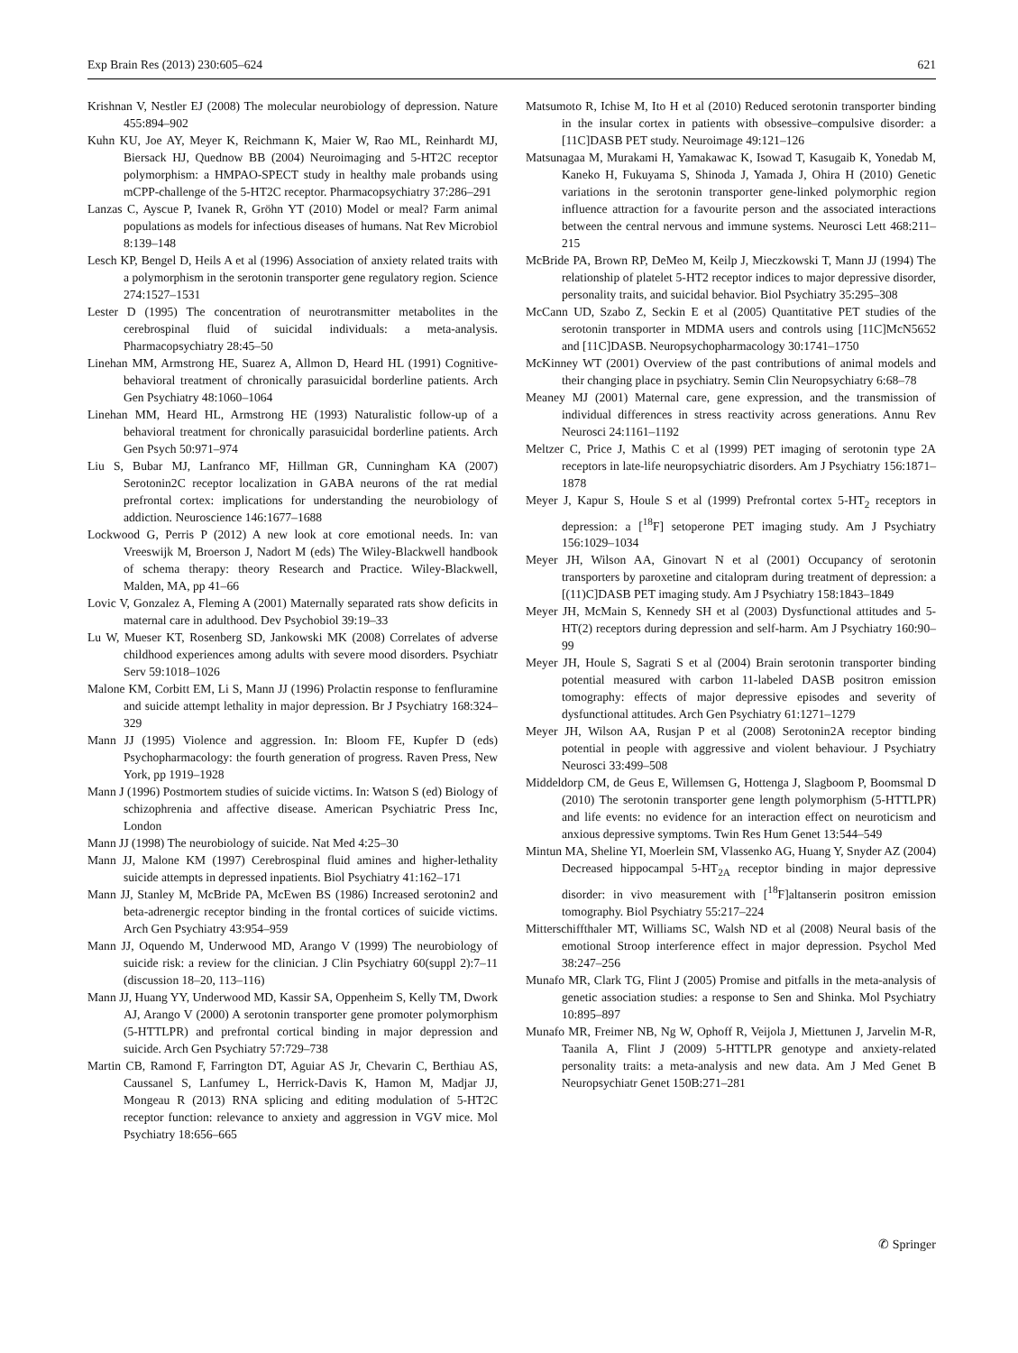Exp Brain Res (2013) 230:605–624 621
Krishnan V, Nestler EJ (2008) The molecular neurobiology of depression. Nature 455:894–902
Kuhn KU, Joe AY, Meyer K, Reichmann K, Maier W, Rao ML, Reinhardt MJ, Biersack HJ, Quednow BB (2004) Neuroimaging and 5-HT2C receptor polymorphism: a HMPAO-SPECT study in healthy male probands using mCPP-challenge of the 5-HT2C receptor. Pharmacopsychiatry 37:286–291
Lanzas C, Ayscue P, Ivanek R, Gröhn YT (2010) Model or meal? Farm animal populations as models for infectious diseases of humans. Nat Rev Microbiol 8:139–148
Lesch KP, Bengel D, Heils A et al (1996) Association of anxiety related traits with a polymorphism in the serotonin transporter gene regulatory region. Science 274:1527–1531
Lester D (1995) The concentration of neurotransmitter metabolites in the cerebrospinal fluid of suicidal individuals: a meta-analysis. Pharmacopsychiatry 28:45–50
Linehan MM, Armstrong HE, Suarez A, Allmon D, Heard HL (1991) Cognitive-behavioral treatment of chronically parasuicidal borderline patients. Arch Gen Psychiatry 48:1060–1064
Linehan MM, Heard HL, Armstrong HE (1993) Naturalistic follow-up of a behavioral treatment for chronically parasuicidal borderline patients. Arch Gen Psych 50:971–974
Liu S, Bubar MJ, Lanfranco MF, Hillman GR, Cunningham KA (2007) Serotonin2C receptor localization in GABA neurons of the rat medial prefrontal cortex: implications for understanding the neurobiology of addiction. Neuroscience 146:1677–1688
Lockwood G, Perris P (2012) A new look at core emotional needs. In: van Vreeswijk M, Broerson J, Nadort M (eds) The Wiley-Blackwell handbook of schema therapy: theory Research and Practice. Wiley-Blackwell, Malden, MA, pp 41–66
Lovic V, Gonzalez A, Fleming A (2001) Maternally separated rats show deficits in maternal care in adulthood. Dev Psychobiol 39:19–33
Lu W, Mueser KT, Rosenberg SD, Jankowski MK (2008) Correlates of adverse childhood experiences among adults with severe mood disorders. Psychiatr Serv 59:1018–1026
Malone KM, Corbitt EM, Li S, Mann JJ (1996) Prolactin response to fenfluramine and suicide attempt lethality in major depression. Br J Psychiatry 168:324–329
Mann JJ (1995) Violence and aggression. In: Bloom FE, Kupfer D (eds) Psychopharmacology: the fourth generation of progress. Raven Press, New York, pp 1919–1928
Mann J (1996) Postmortem studies of suicide victims. In: Watson S (ed) Biology of schizophrenia and affective disease. American Psychiatric Press Inc, London
Mann JJ (1998) The neurobiology of suicide. Nat Med 4:25–30
Mann JJ, Malone KM (1997) Cerebrospinal fluid amines and higher-lethality suicide attempts in depressed inpatients. Biol Psychiatry 41:162–171
Mann JJ, Stanley M, McBride PA, McEwen BS (1986) Increased serotonin2 and beta-adrenergic receptor binding in the frontal cortices of suicide victims. Arch Gen Psychiatry 43:954–959
Mann JJ, Oquendo M, Underwood MD, Arango V (1999) The neurobiology of suicide risk: a review for the clinician. J Clin Psychiatry 60(suppl 2):7–11 (discussion 18–20, 113–116)
Mann JJ, Huang YY, Underwood MD, Kassir SA, Oppenheim S, Kelly TM, Dwork AJ, Arango V (2000) A serotonin transporter gene promoter polymorphism (5-HTTLPR) and prefrontal cortical binding in major depression and suicide. Arch Gen Psychiatry 57:729–738
Martin CB, Ramond F, Farrington DT, Aguiar AS Jr, Chevarin C, Berthiau AS, Caussanel S, Lanfumey L, Herrick-Davis K, Hamon M, Madjar JJ, Mongeau R (2013) RNA splicing and editing modulation of 5-HT2C receptor function: relevance to anxiety and aggression in VGV mice. Mol Psychiatry 18:656–665
Matsumoto R, Ichise M, Ito H et al (2010) Reduced serotonin transporter binding in the insular cortex in patients with obsessive–compulsive disorder: a [11C]DASB PET study. Neuroimage 49:121–126
Matsunagaa M, Murakami H, Yamakawac K, Isowad T, Kasugaib K, Yonedab M, Kaneko H, Fukuyama S, Shinoda J, Yamada J, Ohira H (2010) Genetic variations in the serotonin transporter gene-linked polymorphic region influence attraction for a favourite person and the associated interactions between the central nervous and immune systems. Neurosci Lett 468:211–215
McBride PA, Brown RP, DeMeo M, Keilp J, Mieczkowski T, Mann JJ (1994) The relationship of platelet 5-HT2 receptor indices to major depressive disorder, personality traits, and suicidal behavior. Biol Psychiatry 35:295–308
McCann UD, Szabo Z, Seckin E et al (2005) Quantitative PET studies of the serotonin transporter in MDMA users and controls using [11C]McN5652 and [11C]DASB. Neuropsychopharmacology 30:1741–1750
McKinney WT (2001) Overview of the past contributions of animal models and their changing place in psychiatry. Semin Clin Neuropsychiatry 6:68–78
Meaney MJ (2001) Maternal care, gene expression, and the transmission of individual differences in stress reactivity across generations. Annu Rev Neurosci 24:1161–1192
Meltzer C, Price J, Mathis C et al (1999) PET imaging of serotonin type 2A receptors in late-life neuropsychiatric disorders. Am J Psychiatry 156:1871–1878
Meyer J, Kapur S, Houle S et al (1999) Prefrontal cortex 5-HT<sub>2</sub> receptors in depression: a [<sup>18</sup>F] setoperone PET imaging study. Am J Psychiatry 156:1029–1034
Meyer JH, Wilson AA, Ginovart N et al (2001) Occupancy of serotonin transporters by paroxetine and citalopram during treatment of depression: a [(11)C]DASB PET imaging study. Am J Psychiatry 158:1843–1849
Meyer JH, McMain S, Kennedy SH et al (2003) Dysfunctional attitudes and 5-HT(2) receptors during depression and self-harm. Am J Psychiatry 160:90–99
Meyer JH, Houle S, Sagrati S et al (2004) Brain serotonin transporter binding potential measured with carbon 11-labeled DASB positron emission tomography: effects of major depressive episodes and severity of dysfunctional attitudes. Arch Gen Psychiatry 61:1271–1279
Meyer JH, Wilson AA, Rusjan P et al (2008) Serotonin2A receptor binding potential in people with aggressive and violent behaviour. J Psychiatry Neurosci 33:499–508
Middeldorp CM, de Geus E, Willemsen G, Hottenga J, Slagboom P, Boomsmal D (2010) The serotonin transporter gene length polymorphism (5-HTTLPR) and life events: no evidence for an interaction effect on neuroticism and anxious depressive symptoms. Twin Res Hum Genet 13:544–549
Mintun MA, Sheline YI, Moerlein SM, Vlassenko AG, Huang Y, Snyder AZ (2004) Decreased hippocampal 5-HT<sub>2A</sub> receptor binding in major depressive disorder: in vivo measurement with [<sup>18</sup>F]altanserin positron emission tomography. Biol Psychiatry 55:217–224
Mitterschiffthaler MT, Williams SC, Walsh ND et al (2008) Neural basis of the emotional Stroop interference effect in major depression. Psychol Med 38:247–256
Munafo MR, Clark TG, Flint J (2005) Promise and pitfalls in the meta-analysis of genetic association studies: a response to Sen and Shinka. Mol Psychiatry 10:895–897
Munafo MR, Freimer NB, Ng W, Ophoff R, Veijola J, Miettunen J, Jarvelin M-R, Taanila A, Flint J (2009) 5-HTTLPR genotype and anxiety-related personality traits: a meta-analysis and new data. Am J Med Genet B Neuropsychiatr Genet 150B:271–281
✆ Springer